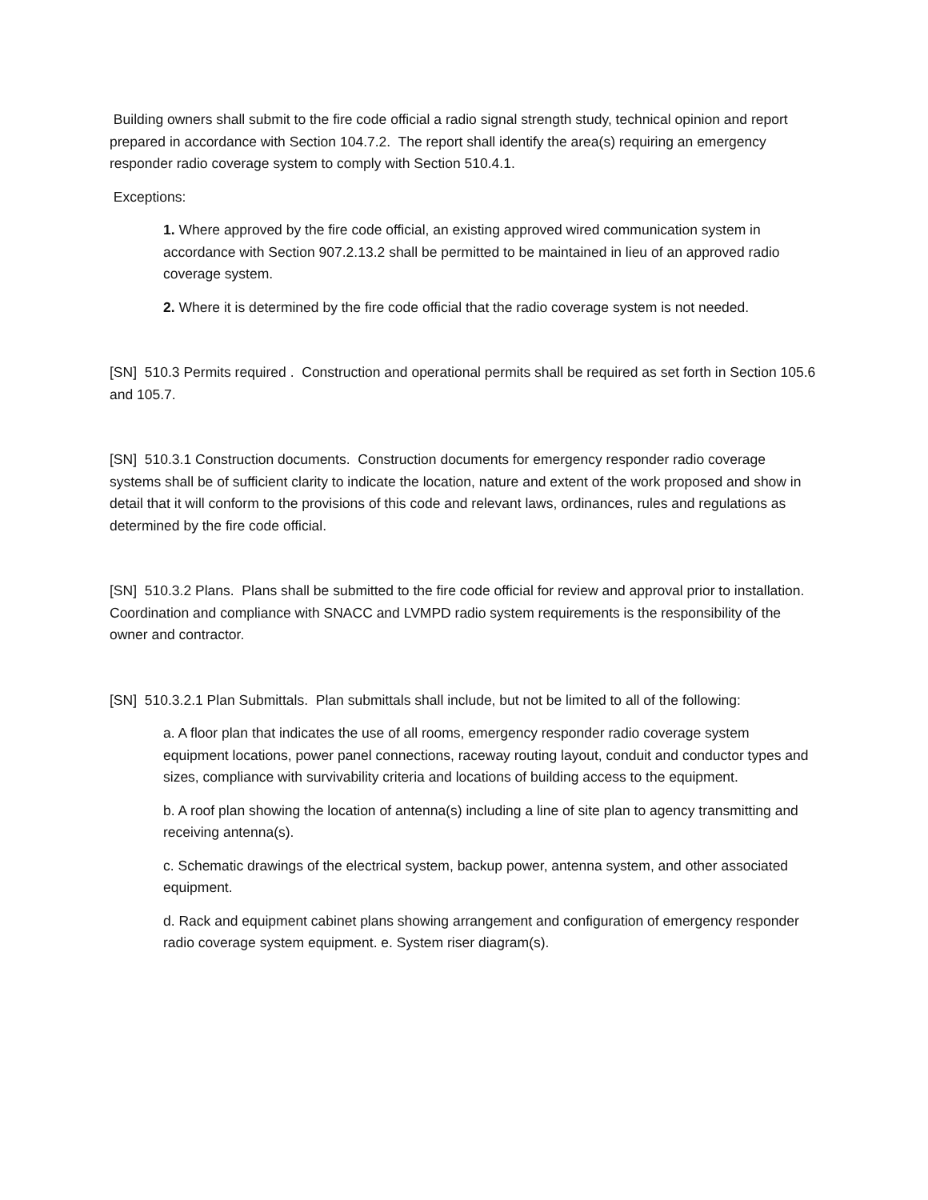Building owners shall submit to the fire code official a radio signal strength study, technical opinion and report prepared in accordance with Section 104.7.2. The report shall identify the area(s) requiring an emergency responder radio coverage system to comply with Section 510.4.1.
Exceptions:
1. Where approved by the fire code official, an existing approved wired communication system in accordance with Section 907.2.13.2 shall be permitted to be maintained in lieu of an approved radio coverage system.
2. Where it is determined by the fire code official that the radio coverage system is not needed.
[SN] 510.3 Permits required . Construction and operational permits shall be required as set forth in Section 105.6 and 105.7.
[SN] 510.3.1 Construction documents. Construction documents for emergency responder radio coverage systems shall be of sufficient clarity to indicate the location, nature and extent of the work proposed and show in detail that it will conform to the provisions of this code and relevant laws, ordinances, rules and regulations as determined by the fire code official.
[SN] 510.3.2 Plans. Plans shall be submitted to the fire code official for review and approval prior to installation. Coordination and compliance with SNACC and LVMPD radio system requirements is the responsibility of the owner and contractor.
[SN] 510.3.2.1 Plan Submittals. Plan submittals shall include, but not be limited to all of the following:
a. A floor plan that indicates the use of all rooms, emergency responder radio coverage system equipment locations, power panel connections, raceway routing layout, conduit and conductor types and sizes, compliance with survivability criteria and locations of building access to the equipment.
b. A roof plan showing the location of antenna(s) including a line of site plan to agency transmitting and receiving antenna(s).
c. Schematic drawings of the electrical system, backup power, antenna system, and other associated equipment.
d. Rack and equipment cabinet plans showing arrangement and configuration of emergency responder radio coverage system equipment. e. System riser diagram(s).